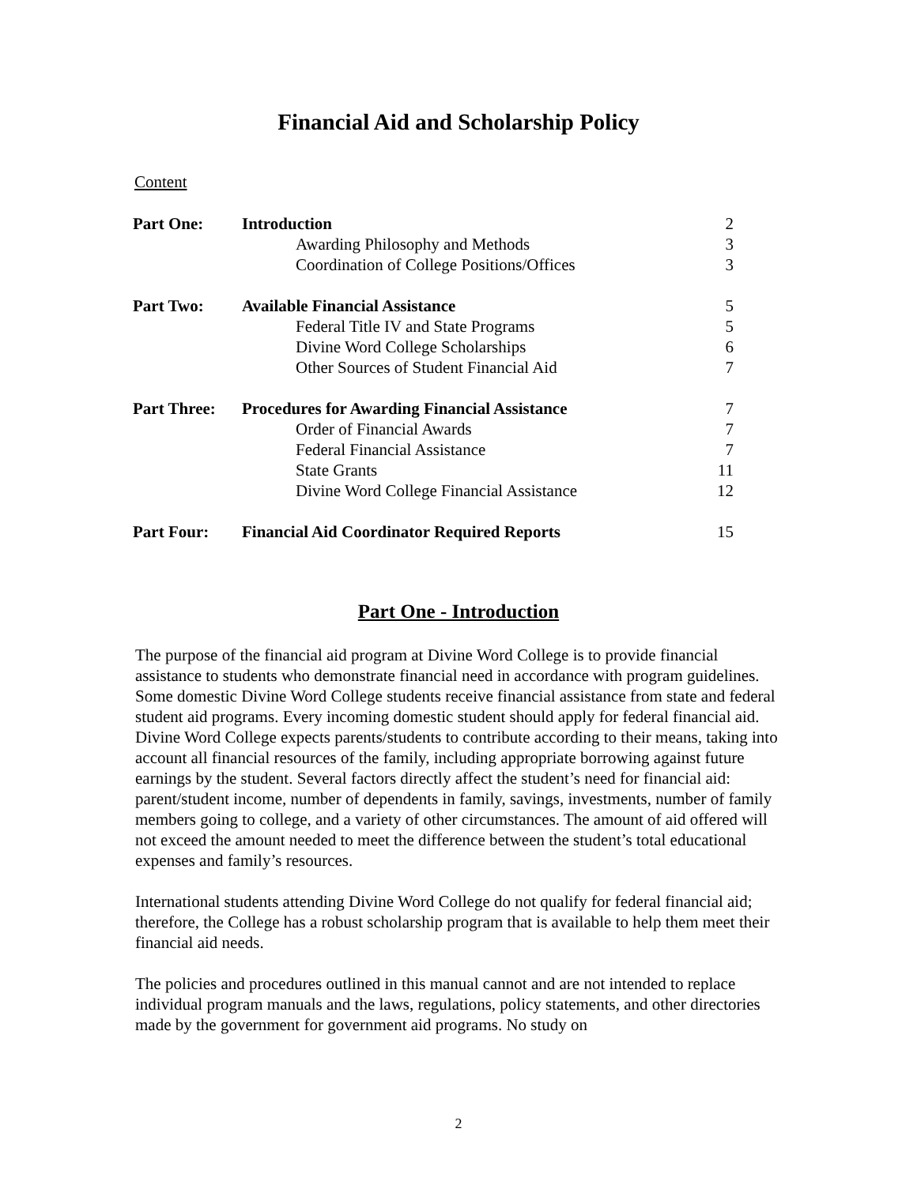Financial Aid and Scholarship Policy
Content
| Part One: | Introduction | 2 |
| | Awarding Philosophy and Methods | 3 |
| | Coordination of College Positions/Offices | 3 |
| Part Two: | Available Financial Assistance | 5 |
| | Federal Title IV and State Programs | 5 |
| | Divine Word College Scholarships | 6 |
| | Other Sources of Student Financial Aid | 7 |
| Part Three: | Procedures for Awarding Financial Assistance | 7 |
| | Order of Financial Awards | 7 |
| | Federal Financial Assistance | 7 |
| | State Grants | 11 |
| | Divine Word College Financial Assistance | 12 |
| Part Four: | Financial Aid Coordinator Required Reports | 15 |
Part One - Introduction
The purpose of the financial aid program at Divine Word College is to provide financial assistance to students who demonstrate financial need in accordance with program guidelines. Some domestic Divine Word College students receive financial assistance from state and federal student aid programs. Every incoming domestic student should apply for federal financial aid. Divine Word College expects parents/students to contribute according to their means, taking into account all financial resources of the family, including appropriate borrowing against future earnings by the student. Several factors directly affect the student’s need for financial aid: parent/student income, number of dependents in family, savings, investments, number of family members going to college, and a variety of other circumstances. The amount of aid offered will not exceed the amount needed to meet the difference between the student’s total educational expenses and family’s resources.
International students attending Divine Word College do not qualify for federal financial aid; therefore, the College has a robust scholarship program that is available to help them meet their financial aid needs.
The policies and procedures outlined in this manual cannot and are not intended to replace individual program manuals and the laws, regulations, policy statements, and other directories made by the government for government aid programs. No study on
2